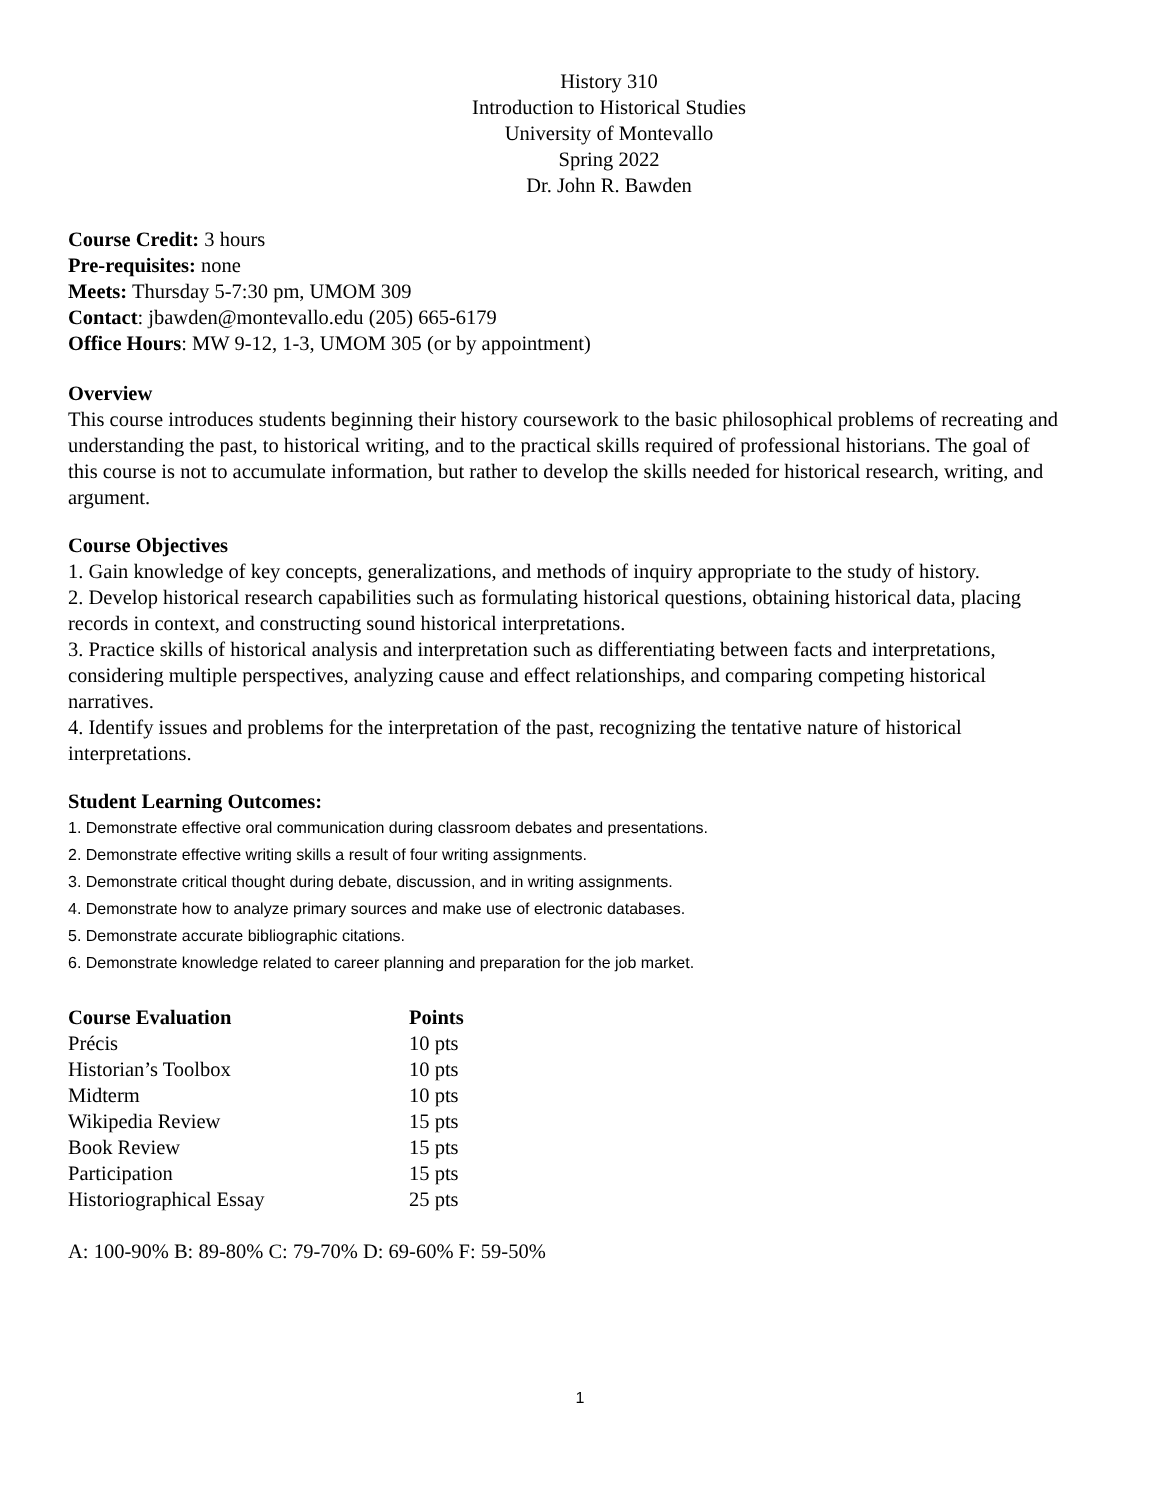History 310
Introduction to Historical Studies
University of Montevallo
Spring 2022
Dr. John R. Bawden
Course Credit: 3 hours
Pre-requisites: none
Meets: Thursday 5-7:30 pm, UMOM 309
Contact: jbawden@montevallo.edu (205) 665-6179
Office Hours: MW 9-12, 1-3, UMOM 305 (or by appointment)
Overview
This course introduces students beginning their history coursework to the basic philosophical problems of recreating and understanding the past, to historical writing, and to the practical skills required of professional historians. The goal of this course is not to accumulate information, but rather to develop the skills needed for historical research, writing, and argument.
Course Objectives
1. Gain knowledge of key concepts, generalizations, and methods of inquiry appropriate to the study of history.
2. Develop historical research capabilities such as formulating historical questions, obtaining historical data, placing records in context, and constructing sound historical interpretations.
3. Practice skills of historical analysis and interpretation such as differentiating between facts and interpretations, considering multiple perspectives, analyzing cause and effect relationships, and comparing competing historical narratives.
4. Identify issues and problems for the interpretation of the past, recognizing the tentative nature of historical interpretations.
Student Learning Outcomes:
1. Demonstrate effective oral communication during classroom debates and presentations.
2. Demonstrate effective writing skills a result of four writing assignments.
3. Demonstrate critical thought during debate, discussion, and in writing assignments.
4. Demonstrate how to analyze primary sources and make use of electronic databases.
5. Demonstrate accurate bibliographic citations.
6. Demonstrate knowledge related to career planning and preparation for the job market.
| Course Evaluation | Points |
| --- | --- |
| Précis | 10 pts |
| Historian’s Toolbox | 10 pts |
| Midterm | 10 pts |
| Wikipedia Review | 15 pts |
| Book Review | 15 pts |
| Participation | 15 pts |
| Historiographical Essay | 25 pts |
A: 100-90% B: 89-80% C: 79-70% D: 69-60% F: 59-50%
1